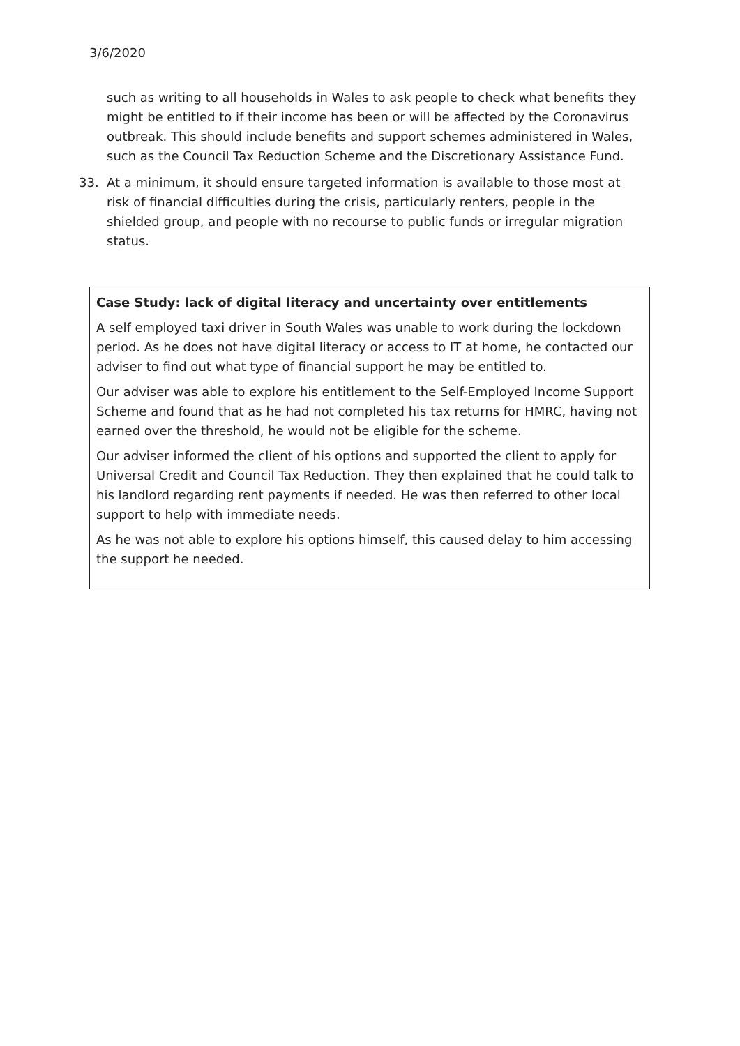3/6/2020
such as writing to all households in Wales to ask people to check what benefits they might be entitled to if their income has been or will be affected by the Coronavirus outbreak. This should include benefits and support schemes administered in Wales, such as the Council Tax Reduction Scheme and the Discretionary Assistance Fund.
33. At a minimum, it should ensure targeted information is available to those most at risk of financial difficulties during the crisis, particularly renters, people in the shielded group, and people with no recourse to public funds or irregular migration status.
Case Study: lack of digital literacy and uncertainty over entitlements
A self employed taxi driver in South Wales was unable to work during the lockdown period. As he does not have digital literacy or access to IT at home, he contacted our adviser to find out what type of financial support he may be entitled to.
Our adviser was able to explore his entitlement to the Self-Employed Income Support Scheme and found that as he had not completed his tax returns for HMRC, having not earned over the threshold, he would not be eligible for the scheme.
Our adviser informed the client of his options and supported the client to apply for Universal Credit and Council Tax Reduction. They then explained that he could talk to his landlord regarding rent payments if needed. He was then referred to other local support to help with immediate needs.
As he was not able to explore his options himself, this caused delay to him accessing the support he needed.